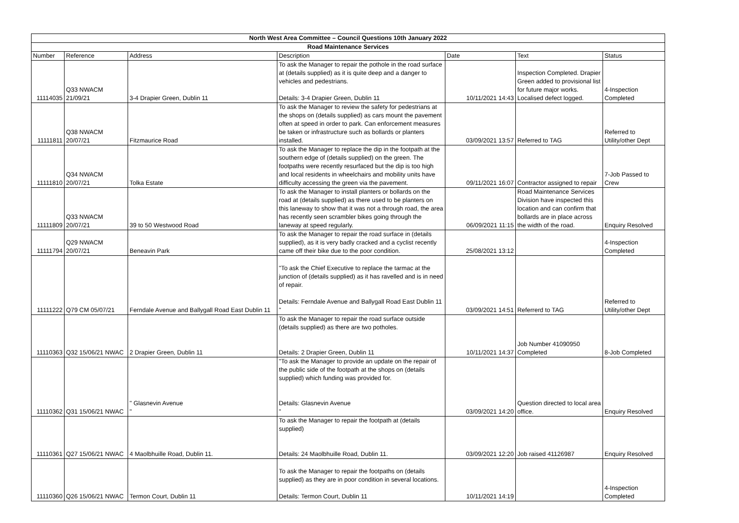| North West Area Committee – Council Questions 10th January 2022 | | | | | | |
| --- | --- | --- | --- | --- | --- | --- |
| Road Maintenance Services | | | | | | |
| Number | Reference | Address | Description | Date | Text | Status |
| 11114035 | Q33 NWACM 21/09/21 | 3-4 Drapier Green, Dublin 11 | To ask the Manager to repair the pothole in the road surface at (details supplied) as it is quite deep and a danger to vehicles and pedestrians. Details: 3-4 Drapier Green, Dublin 11 | 10/11/2021 14:43 | Inspection Completed. Drapier Green added to provisional list for future major works. Localised defect logged. | 4-Inspection Completed |
| 11111811 | Q38 NWACM 20/07/21 | Fitzmaurice Road | To ask the Manager to review the safety for pedestrians at the shops on (details supplied) as cars mount the pavement often at speed in order to park. Can enforcement measures be taken or infrastructure such as bollards or planters installed. | 03/09/2021 13:57 | Referred to TAG | Referred to Utility/other Dept |
| 11111810 | Q34 NWACM 20/07/21 | Tolka Estate | To ask the Manager to replace the dip in the footpath at the southern edge of (details supplied) on the green. The footpaths were recently resurfaced but the dip is too high and local residents in wheelchairs and mobility units have difficulty accessing the green via the pavement. | 09/11/2021 16:07 | Contractor assigned to repair | 7-Job Passed to Crew |
| 11111809 | Q33 NWACM 20/07/21 | 39 to 50 Westwood Road | To ask the Manager to install planters or bollards on the road at (details supplied) as there used to be planters on this laneway to show that it was not a through road, the area has recently seen scrambler bikes going through the laneway at speed regularly. | 06/09/2021 11:15 | Road Maintenance Services Division have inspected this location and can confirm that bollards are in place across the width of the road. | Enquiry Resolved |
| 11111794 | Q29 NWACM 20/07/21 | Beneavin Park | To ask the Manager to repair the road surface in (details supplied), as it is very badly cracked and a cyclist recently came off their bike due to the poor condition. | 25/08/2021 13:12 | | 4-Inspection Completed |
| 11111222 | Q79 CM 05/07/21 | Ferndale Avenue and Ballygall Road East Dublin 11 | "To ask the Chief Executive to replace the tarmac at the junction of (details supplied) as it has ravelled and is in need of repair. Details: Ferndale Avenue and Ballygall Road East Dublin 11 " | 03/09/2021 14:51 | Referrerd to TAG | Referred to Utility/other Dept |
| 11110363 | Q32 15/06/21 NWAC | 2 Drapier Green, Dublin 11 | To ask the Manager to repair the road surface outside (details supplied) as there are two potholes. Details: 2 Drapier Green, Dublin 11 | 10/11/2021 14:37 | Job Number 41090950 Completed | 8-Job Completed |
| 11110362 | Q31 15/06/21 NWAC | " Glasnevin Avenue " | "To ask the Manager to provide an update on the repair of the public side of the footpath at the shops on (details supplied) which funding was provided for. Details: Glasnevin Avenue " | 03/09/2021 14:20 | Question directed to local area office. | Enquiry Resolved |
| 11110361 | Q27 15/06/21 NWAC | 4 Maolbhuille Road, Dublin 11. | To ask the Manager to repair the footpath at (details supplied) Details: 24 Maolbhuille Road, Dublin 11. | 03/09/2021 12:20 | Job raised 41126987 | Enquiry Resolved |
| 11110360 | Q26 15/06/21 NWAC | Termon Court, Dublin 11 | To ask the Manager to repair the footpaths on (details supplied) as they are in poor condition in several locations. Details: Termon Court, Dublin 11 | 10/11/2021 14:19 | | 4-Inspection Completed |